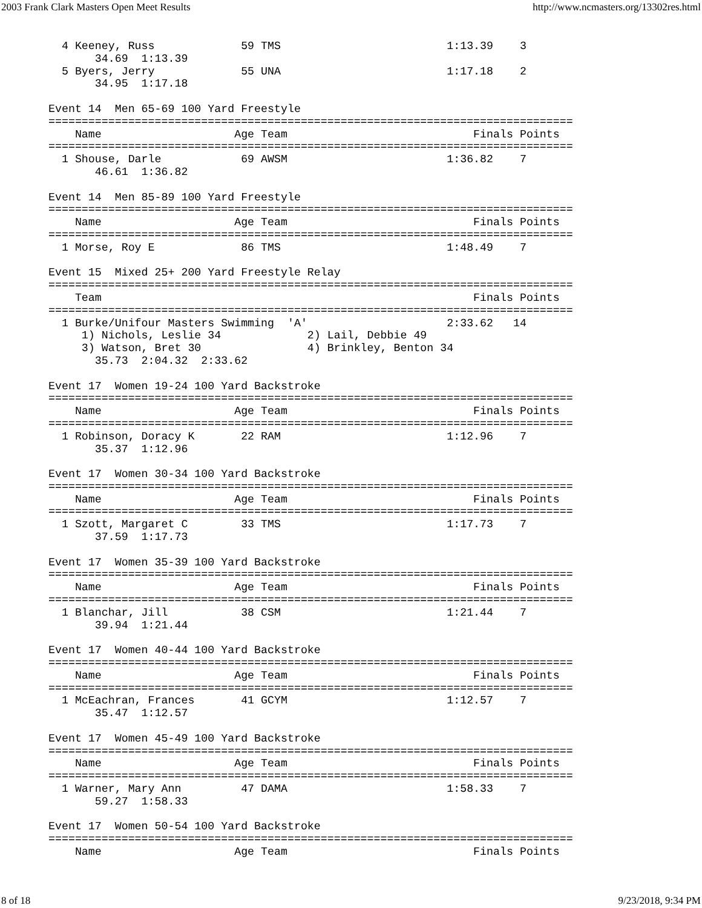2003 Frank Clark Masters Open Meet Results http://www.ncmasters.org/13302res.html
  4 Keeney, Russ             59 TMS                         1:13.39    3
       34.69  1:13.39
  5 Byers, Jerry             55 UNA                         1:17.18    2
       34.95  1:17.18

Event 14  Men 65-69 100 Yard Freestyle
===============================================================================
    Name                    Age Team                            Finals Points
===============================================================================
  1 Shouse, Darle            69 AWSM                        1:36.82    7
       46.61  1:36.82

Event 14  Men 85-89 100 Yard Freestyle
===============================================================================
    Name                    Age Team                            Finals Points
===============================================================================
  1 Morse, Roy E             86 TMS                         1:48.49    7

Event 15  Mixed 25+ 200 Yard Freestyle Relay
===============================================================================
    Team                                                        Finals Points
===============================================================================
  1 Burke/Unifour Masters Swimming  'A'                     2:33.62   14
     1) Nichols, Leslie 34             2) Lail, Debbie 49
     3) Watson, Bret 30                4) Brinkley, Benton 34
       35.73  2:04.32  2:33.62

Event 17  Women 19-24 100 Yard Backstroke
===============================================================================
    Name                    Age Team                            Finals Points
===============================================================================
  1 Robinson, Doracy K       22 RAM                         1:12.96    7
       35.37  1:12.96

Event 17  Women 30-34 100 Yard Backstroke
===============================================================================
    Name                    Age Team                            Finals Points
===============================================================================
  1 Szott, Margaret C        33 TMS                         1:17.73    7
       37.59  1:17.73

Event 17  Women 35-39 100 Yard Backstroke
===============================================================================
    Name                    Age Team                            Finals Points
===============================================================================
  1 Blanchar, Jill           38 CSM                         1:21.44    7
       39.94  1:21.44

Event 17  Women 40-44 100 Yard Backstroke
===============================================================================
    Name                    Age Team                            Finals Points
===============================================================================
  1 McEachran, Frances       41 GCYM                        1:12.57    7
       35.47  1:12.57

Event 17  Women 45-49 100 Yard Backstroke
===============================================================================
    Name                    Age Team                            Finals Points
===============================================================================
  1 Warner, Mary Ann         47 DAMA                        1:58.33    7
       59.27  1:58.33

Event 17  Women 50-54 100 Yard Backstroke
===============================================================================
    Name                    Age Team                            Finals Points
8 of 18 9/23/2018, 9:34 PM